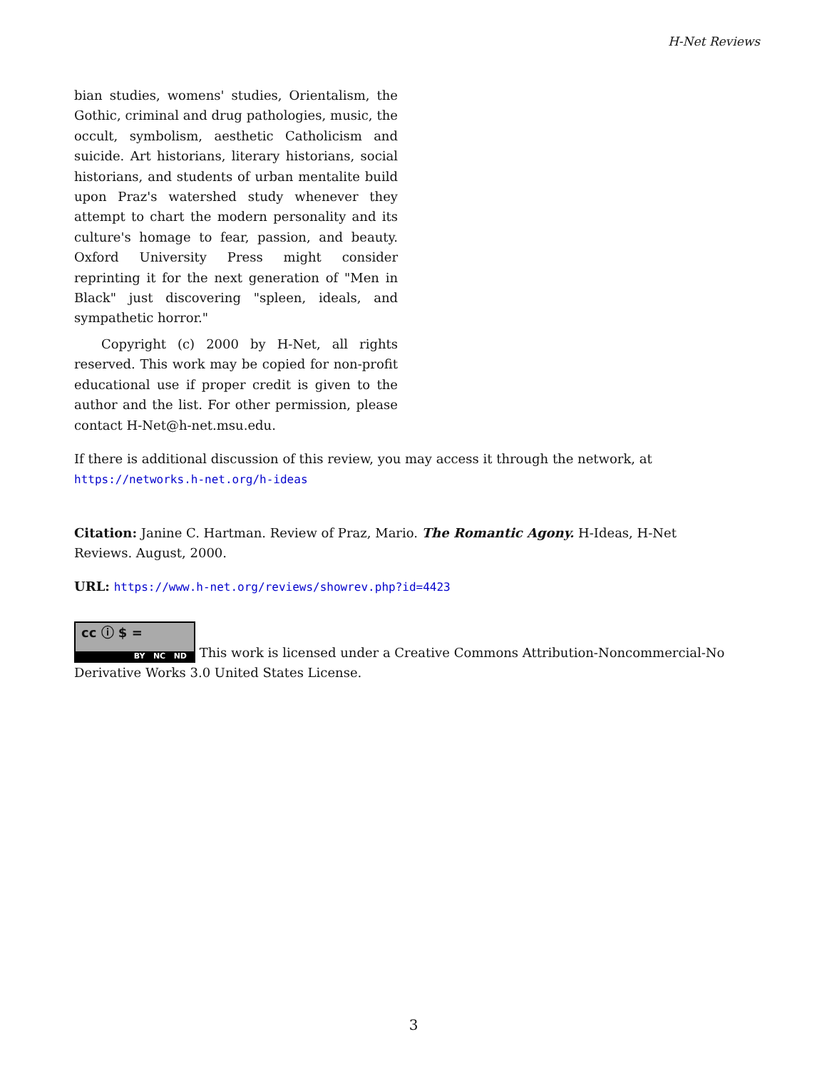H-Net Reviews
bian studies, womens' studies, Orientalism, the Gothic, criminal and drug pathologies, music, the occult, symbolism, aesthetic Catholicism and suicide. Art historians, literary historians, social historians, and students of urban mentalite build upon Praz's watershed study whenever they attempt to chart the modern personality and its culture's homage to fear, passion, and beauty. Oxford University Press might consider reprinting it for the next generation of "Men in Black" just discovering "spleen, ideals, and sympathetic horror."
Copyright (c) 2000 by H-Net, all rights reserved. This work may be copied for non-profit educational use if proper credit is given to the author and the list. For other permission, please contact H-Net@h-net.msu.edu.
If there is additional discussion of this review, you may access it through the network, at
https://networks.h-net.org/h-ideas
Citation: Janine C. Hartman. Review of Praz, Mario. The Romantic Agony. H-Ideas, H-Net Reviews. August, 2000.
URL: https://www.h-net.org/reviews/showrev.php?id=4423
cc ⓘ $ = BY NC ND This work is licensed under a Creative Commons Attribution-Noncommercial-No Derivative Works 3.0 United States License.
3